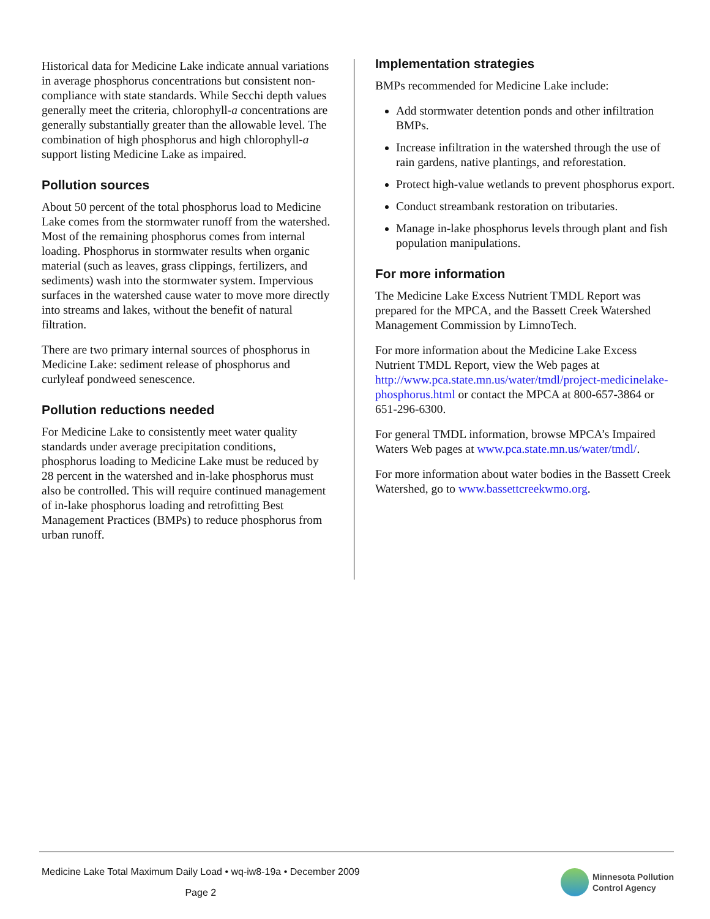Historical data for Medicine Lake indicate annual variations in average phosphorus concentrations but consistent non-compliance with state standards. While Secchi depth values generally meet the criteria, chlorophyll-a concentrations are generally substantially greater than the allowable level. The combination of high phosphorus and high chlorophyll-a support listing Medicine Lake as impaired.
Pollution sources
About 50 percent of the total phosphorus load to Medicine Lake comes from the stormwater runoff from the watershed. Most of the remaining phosphorus comes from internal loading. Phosphorus in stormwater results when organic material (such as leaves, grass clippings, fertilizers, and sediments) wash into the stormwater system. Impervious surfaces in the watershed cause water to move more directly into streams and lakes, without the benefit of natural filtration.
There are two primary internal sources of phosphorus in Medicine Lake: sediment release of phosphorus and curlyleaf pondweed senescence.
Pollution reductions needed
For Medicine Lake to consistently meet water quality standards under average precipitation conditions, phosphorus loading to Medicine Lake must be reduced by 28 percent in the watershed and in-lake phosphorus must also be controlled. This will require continued management of in-lake phosphorus loading and retrofitting Best Management Practices (BMPs) to reduce phosphorus from urban runoff.
Implementation strategies
BMPs recommended for Medicine Lake include:
Add stormwater detention ponds and other infiltration BMPs.
Increase infiltration in the watershed through the use of rain gardens, native plantings, and reforestation.
Protect high-value wetlands to prevent phosphorus export.
Conduct streambank restoration on tributaries.
Manage in-lake phosphorus levels through plant and fish population manipulations.
For more information
The Medicine Lake Excess Nutrient TMDL Report was prepared for the MPCA, and the Bassett Creek Watershed Management Commission by LimnoTech.
For more information about the Medicine Lake Excess Nutrient TMDL Report, view the Web pages at http://www.pca.state.mn.us/water/tmdl/project-medicinelake-phosphorus.html or contact the MPCA at 800-657-3864 or 651-296-6300.
For general TMDL information, browse MPCA’s Impaired Waters Web pages at www.pca.state.mn.us/water/tmdl/.
For more information about water bodies in the Bassett Creek Watershed, go to www.bassettcreekwmo.org.
Medicine Lake Total Maximum Daily Load • wq-iw8-19a • December 2009
Page 2
Minnesota Pollution
Control Agency